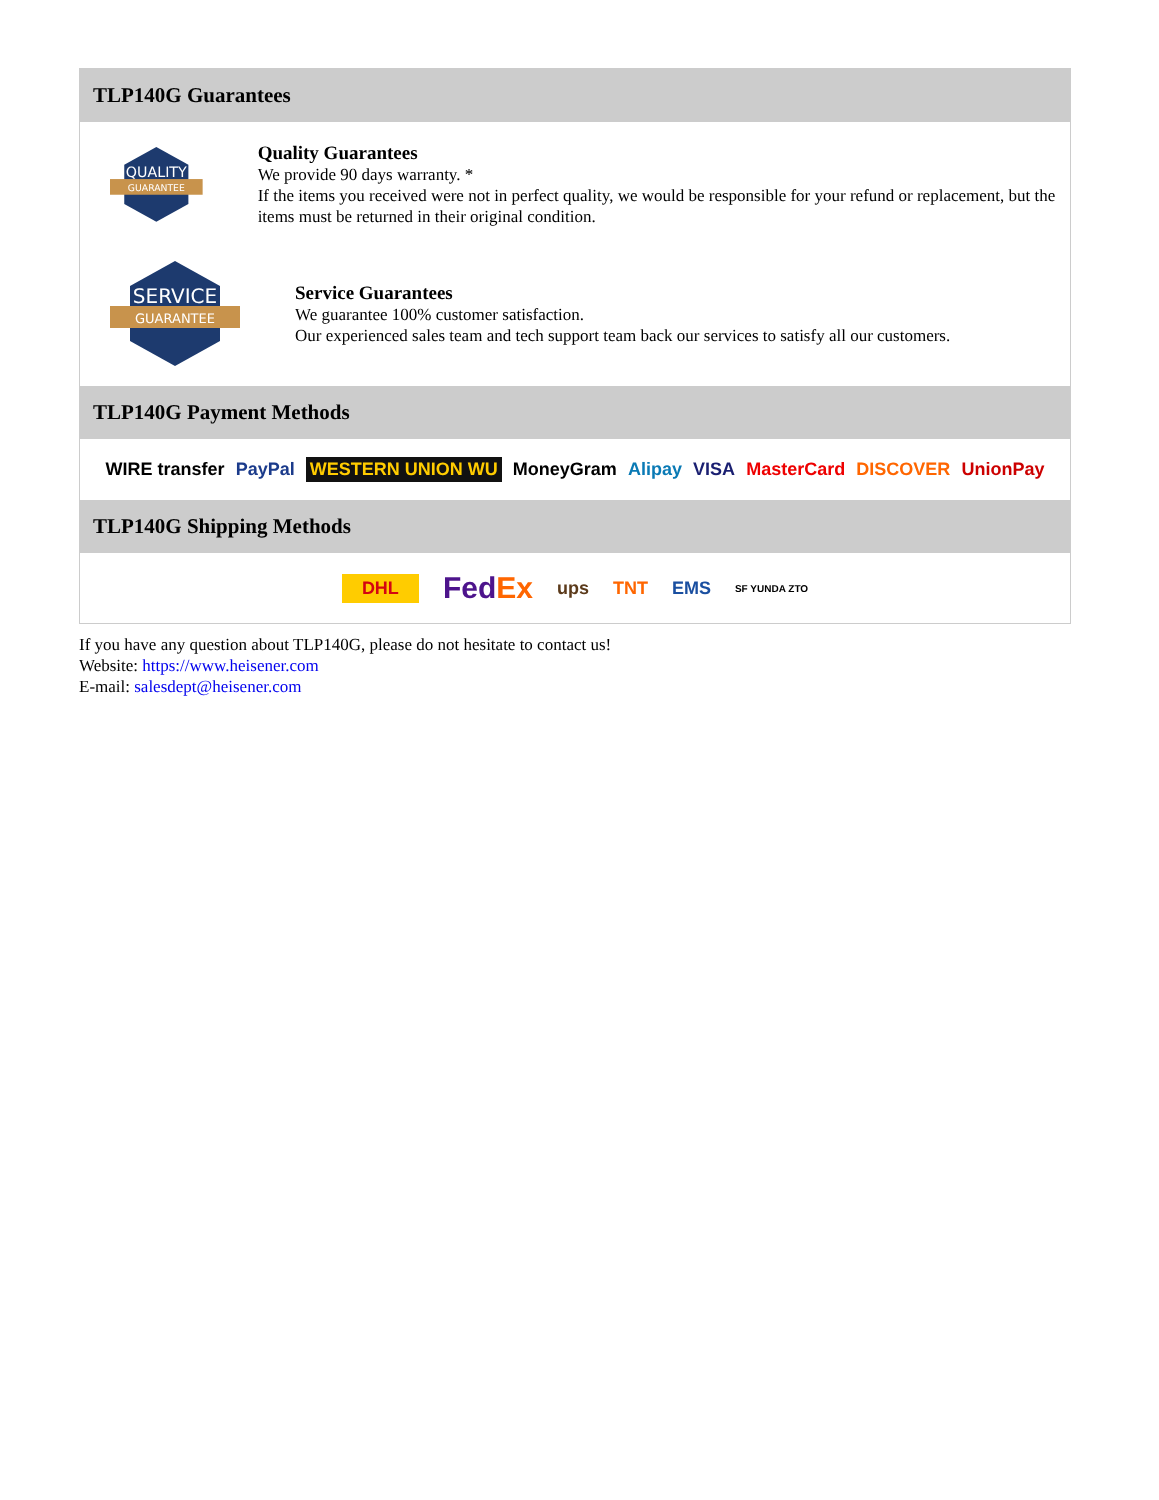TLP140G Guarantees
QUALITY
GUARANTEE
Quality Guarantees
We provide 90 days warranty. *
If the items you received were not in perfect quality, we would be responsible for your refund or replacement, but the items must be returned in their original condition.
SERVICE
GUARANTEE
Service Guarantees
We guarantee 100% customer satisfaction.
Our experienced sales team and tech support team back our services to satisfy all our customers.
TLP140G Payment Methods
WIRE transfer PayPal WESTERN UNION WU MoneyGram Alipay VISA MasterCard DISCOVER UnionPay
TLP140G Shipping Methods
DHL FedEx ups TNT EMS SF YUNDA ZTO
If you have any question about TLP140G, please do not hesitate to contact us!
Website: https://www.heisener.com
E-mail: salesdept@heisener.com